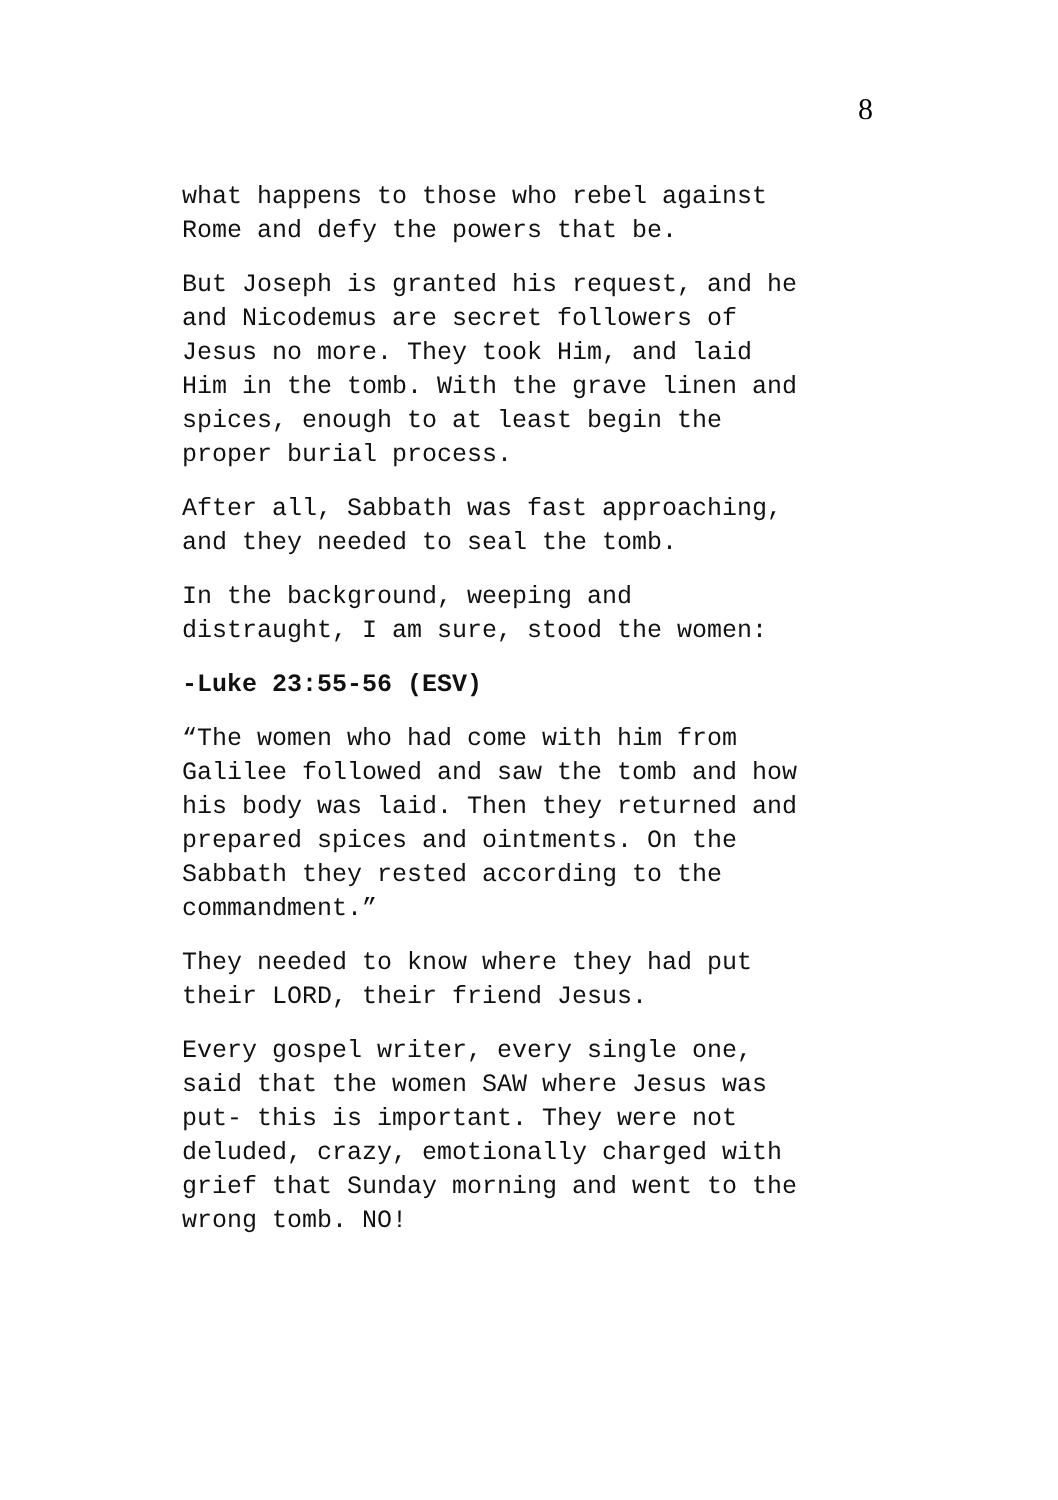8
what happens to those who rebel against Rome and defy the powers that be.
But Joseph is granted his request, and he and Nicodemus are secret followers of Jesus no more. They took Him, and laid Him in the tomb. With the grave linen and spices, enough to at least begin the proper burial process.
After all, Sabbath was fast approaching, and they needed to seal the tomb.
In the background, weeping and distraught, I am sure, stood the women:
-Luke 23:55-56 (ESV)
“The women who had come with him from Galilee followed and saw the tomb and how his body was laid. Then they returned and prepared spices and ointments. On the Sabbath they rested according to the commandment.”
They needed to know where they had put their LORD, their friend Jesus.
Every gospel writer, every single one, said that the women SAW where Jesus was put- this is important. They were not deluded, crazy, emotionally charged with grief that Sunday morning and went to the wrong tomb. NO!